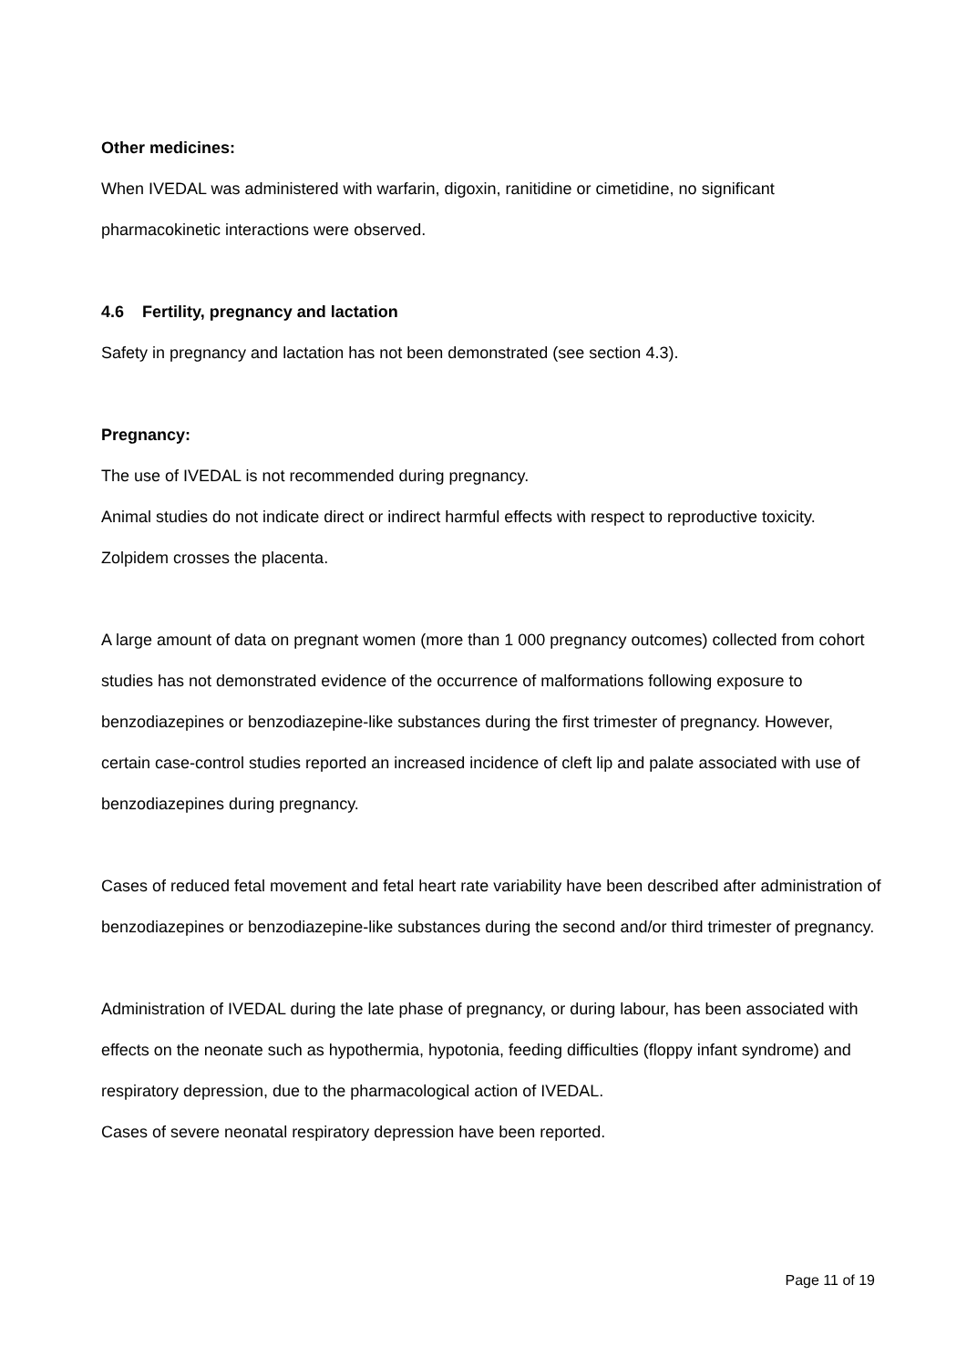Other medicines:
When IVEDAL was administered with warfarin, digoxin, ranitidine or cimetidine, no significant pharmacokinetic interactions were observed.
4.6 Fertility, pregnancy and lactation
Safety in pregnancy and lactation has not been demonstrated (see section 4.3).
Pregnancy:
The use of IVEDAL is not recommended during pregnancy.
Animal studies do not indicate direct or indirect harmful effects with respect to reproductive toxicity. Zolpidem crosses the placenta.
A large amount of data on pregnant women (more than 1 000 pregnancy outcomes) collected from cohort studies has not demonstrated evidence of the occurrence of malformations following exposure to benzodiazepines or benzodiazepine-like substances during the first trimester of pregnancy. However, certain case-control studies reported an increased incidence of cleft lip and palate associated with use of benzodiazepines during pregnancy.
Cases of reduced fetal movement and fetal heart rate variability have been described after administration of benzodiazepines or benzodiazepine-like substances during the second and/or third trimester of pregnancy.
Administration of IVEDAL during the late phase of pregnancy, or during labour, has been associated with effects on the neonate such as hypothermia, hypotonia, feeding difficulties (floppy infant syndrome) and respiratory depression, due to the pharmacological action of IVEDAL.
Cases of severe neonatal respiratory depression have been reported.
Page 11 of 19